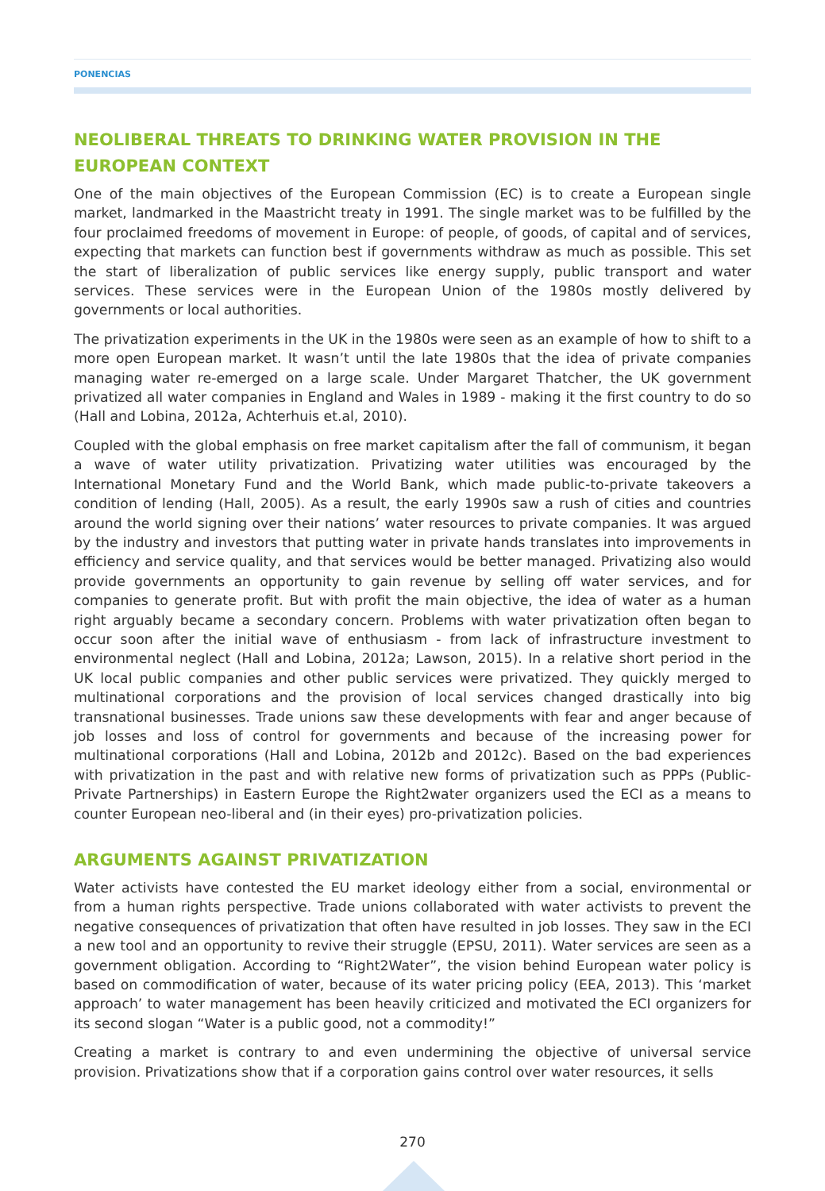PONENCIAS
NEOLIBERAL THREATS TO DRINKING WATER PROVISION IN THE EUROPEAN CONTEXT
One of the main objectives of the European Commission (EC) is to create a European single market, landmarked in the Maastricht treaty in 1991. The single market was to be fulfilled by the four proclaimed freedoms of movement in Europe: of people, of goods, of capital and of services, expecting that markets can function best if governments withdraw as much as possible. This set the start of liberalization of public services like energy supply, public transport and water services. These services were in the European Union of the 1980s mostly delivered by governments or local authorities.
The privatization experiments in the UK in the 1980s were seen as an example of how to shift to a more open European market. It wasn’t until the late 1980s that the idea of private companies managing water re-emerged on a large scale. Under Margaret Thatcher, the UK government privatized all water companies in England and Wales in 1989 - making it the first country to do so (Hall and Lobina, 2012a, Achterhuis et.al, 2010).
Coupled with the global emphasis on free market capitalism after the fall of communism, it began a wave of water utility privatization. Privatizing water utilities was encouraged by the International Monetary Fund and the World Bank, which made public-to-private takeovers a condition of lending (Hall, 2005). As a result, the early 1990s saw a rush of cities and countries around the world signing over their nations’ water resources to private companies. It was argued by the industry and investors that putting water in private hands translates into improvements in efficiency and service quality, and that services would be better managed. Privatizing also would provide governments an opportunity to gain revenue by selling off water services, and for companies to generate profit. But with profit the main objective, the idea of water as a human right arguably became a secondary concern. Problems with water privatization often began to occur soon after the initial wave of enthusiasm - from lack of infrastructure investment to environmental neglect (Hall and Lobina, 2012a; Lawson, 2015). In a relative short period in the UK local public companies and other public services were privatized. They quickly merged to multinational corporations and the provision of local services changed drastically into big transnational businesses. Trade unions saw these developments with fear and anger because of job losses and loss of control for governments and because of the increasing power for multinational corporations (Hall and Lobina, 2012b and 2012c). Based on the bad experiences with privatization in the past and with relative new forms of privatization such as PPPs (Public-Private Partnerships) in Eastern Europe the Right2water organizers used the ECI as a means to counter European neo-liberal and (in their eyes) pro-privatization policies.
ARGUMENTS AGAINST PRIVATIZATION
Water activists have contested the EU market ideology either from a social, environmental or from a human rights perspective. Trade unions collaborated with water activists to prevent the negative consequences of privatization that often have resulted in job losses. They saw in the ECI a new tool and an opportunity to revive their struggle (EPSU, 2011). Water services are seen as a government obligation. According to “Right2Water”, the vision behind European water policy is based on commodification of water, because of its water pricing policy (EEA, 2013). This ‘market approach’ to water management has been heavily criticized and motivated the ECI organizers for its second slogan “Water is a public good, not a commodity!”
Creating a market is contrary to and even undermining the objective of universal service provision. Privatizations show that if a corporation gains control over water resources, it sells
270